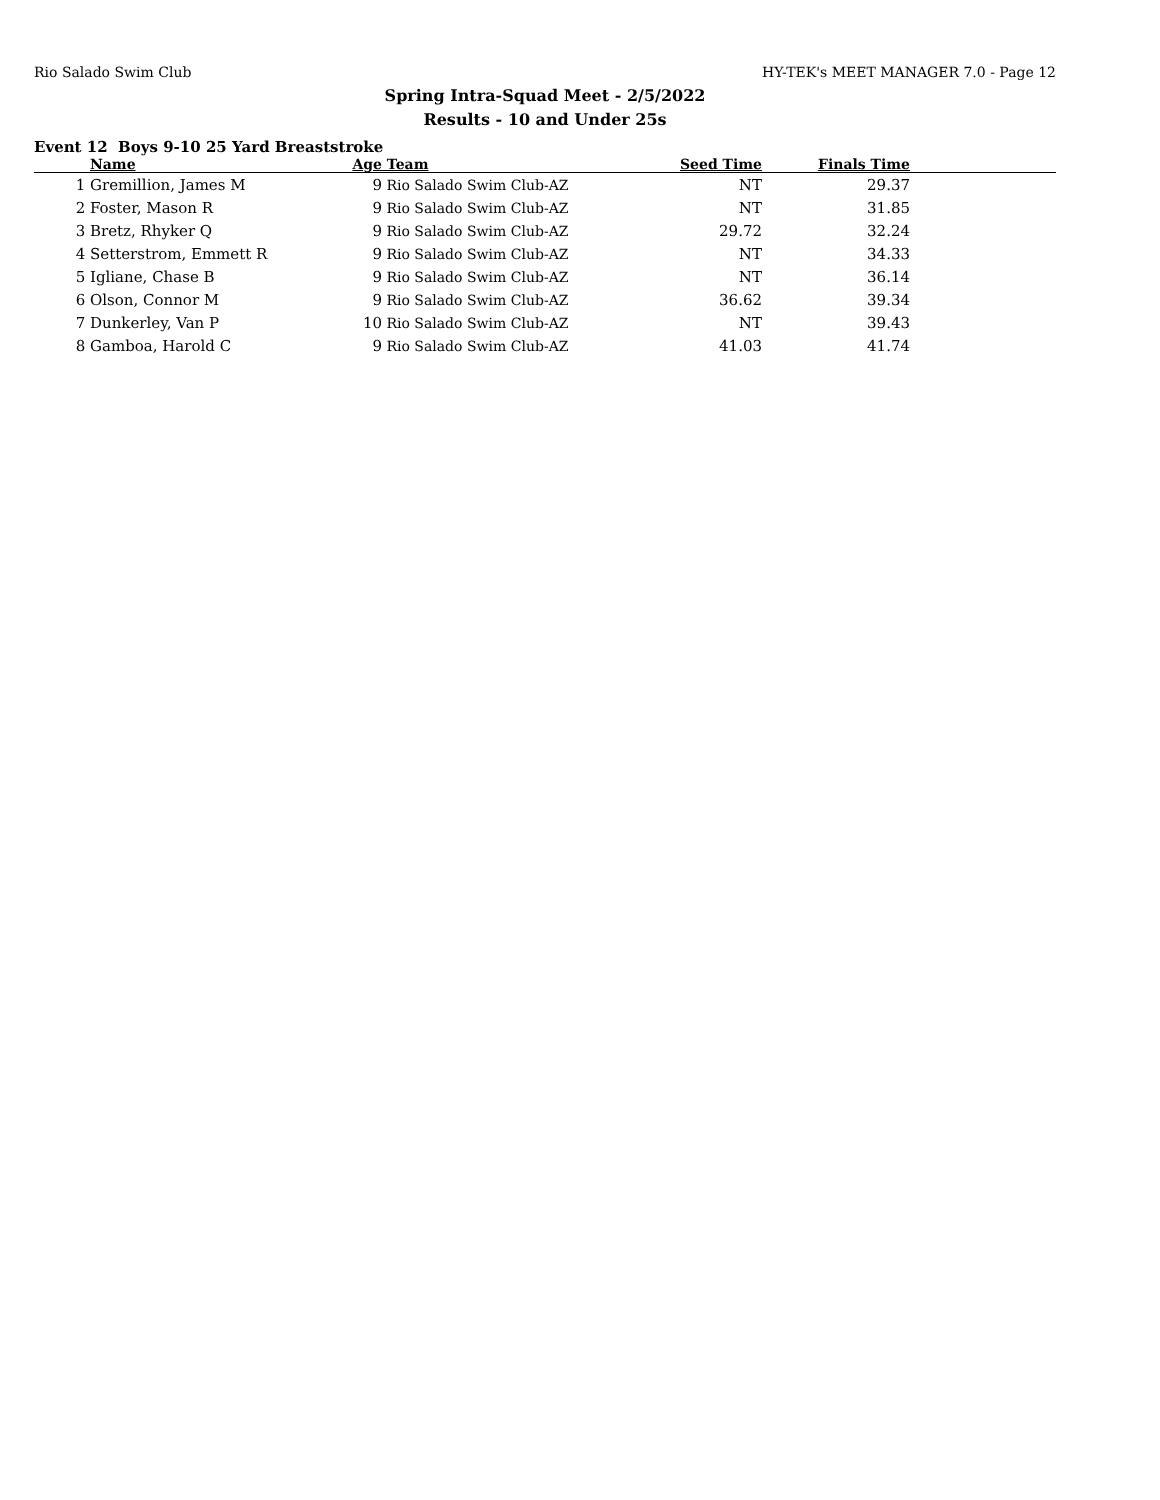Rio Salado Swim Club HY-TEK's MEET MANAGER 7.0 - Page 12
Spring Intra-Squad Meet - 2/5/2022
Results - 10 and Under 25s
Event 12 Boys 9-10 25 Yard Breaststroke
| | Name | Age | Team | Seed Time | Finals Time | |
| --- | --- | --- | --- | --- | --- | --- |
| 1 | Gremillion, James M | 9 | Rio Salado Swim Club-AZ | NT | 29.37 | |
| 2 | Foster, Mason R | 9 | Rio Salado Swim Club-AZ | NT | 31.85 | |
| 3 | Bretz, Rhyker Q | 9 | Rio Salado Swim Club-AZ | 29.72 | 32.24 | |
| 4 | Setterstrom, Emmett R | 9 | Rio Salado Swim Club-AZ | NT | 34.33 | |
| 5 | Igliane, Chase B | 9 | Rio Salado Swim Club-AZ | NT | 36.14 | |
| 6 | Olson, Connor M | 9 | Rio Salado Swim Club-AZ | 36.62 | 39.34 | |
| 7 | Dunkerley, Van P | 10 | Rio Salado Swim Club-AZ | NT | 39.43 | |
| 8 | Gamboa, Harold C | 9 | Rio Salado Swim Club-AZ | 41.03 | 41.74 | |